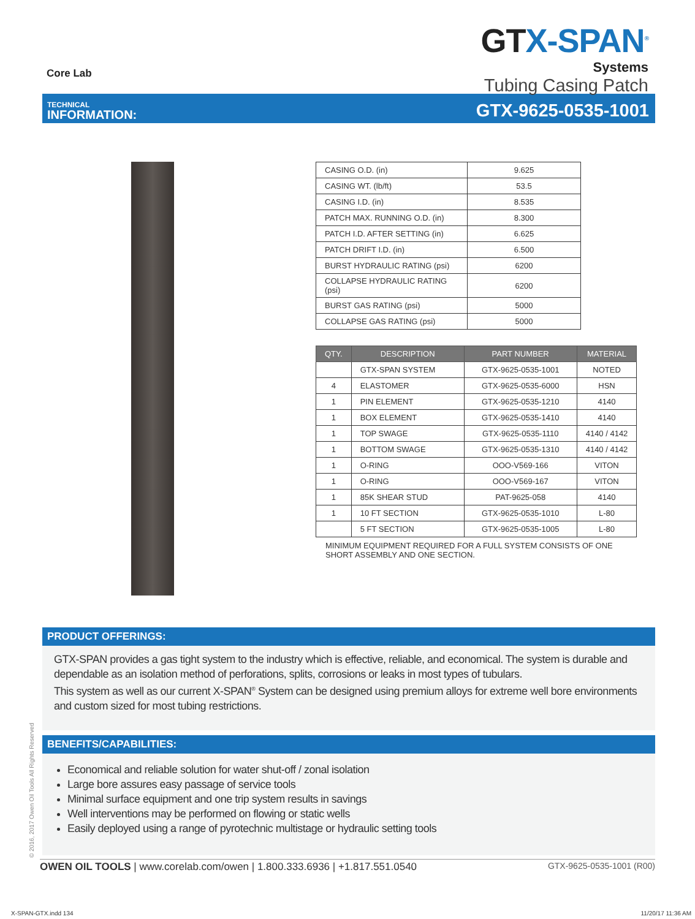Core Lab
GTX-SPAN<sup>®</sup>
Systems
Tubing Casing Patch
TECHNICAL
INFORMATION:
GTX-9625-0535-1001
| CASING O.D. (in) | 9.625 |
| CASING WT. (lb/ft) | 53.5 |
| CASING I.D. (in) | 8.535 |
| PATCH MAX. RUNNING O.D. (in) | 8.300 |
| PATCH I.D. AFTER SETTING (in) | 6.625 |
| PATCH DRIFT I.D. (in) | 6.500 |
| BURST HYDRAULIC RATING (psi) | 6200 |
| COLLAPSE HYDRAULIC RATING (psi) | 6200 |
| BURST GAS RATING (psi) | 5000 |
| COLLAPSE GAS RATING (psi) | 5000 |
| QTY. | DESCRIPTION | PART NUMBER | MATERIAL |
| --- | --- | --- | --- |
| | GTX-SPAN SYSTEM | GTX-9625-0535-1001 | NOTED |
| 4 | ELASTOMER | GTX-9625-0535-6000 | HSN |
| 1 | PIN ELEMENT | GTX-9625-0535-1210 | 4140 |
| 1 | BOX ELEMENT | GTX-9625-0535-1410 | 4140 |
| 1 | TOP SWAGE | GTX-9625-0535-1110 | 4140 / 4142 |
| 1 | BOTTOM SWAGE | GTX-9625-0535-1310 | 4140 / 4142 |
| 1 | O-RING | OOO-V569-166 | VITON |
| 1 | O-RING | OOO-V569-167 | VITON |
| 1 | 85K SHEAR STUD | PAT-9625-058 | 4140 |
| 1 | 10 FT SECTION | GTX-9625-0535-1010 | L-80 |
| | 5 FT SECTION | GTX-9625-0535-1005 | L-80 |
MINIMUM EQUIPMENT REQUIRED FOR A FULL SYSTEM CONSISTS OF ONE SHORT ASSEMBLY AND ONE SECTION.
PRODUCT OFFERINGS:
GTX-SPAN provides a gas tight system to the industry which is effective, reliable, and economical. The system is durable and dependable as an isolation method of perforations, splits, corrosions or leaks in most types of tubulars.
This system as well as our current X-SPAN<sup>®</sup> System can be designed using premium alloys for extreme well bore environments and custom sized for most tubing restrictions.
BENEFITS/CAPABILITIES:
Economical and reliable solution for water shut-off / zonal isolation
Large bore assures easy passage of service tools
Minimal surface equipment and one trip system results in savings
Well interventions may be performed on flowing or static wells
Easily deployed using a range of pyrotechnic multistage or hydraulic setting tools
OWEN OIL TOOLS | www.corelab.com/owen | 1.800.333.6936 | +1.817.551.0540
GTX-9625-0535-1001 (R00)
© 2016, 2017 Owen Oil Tools All Rights Reserved
X-SPAN-GTX.indd 134 11/20/17 11:36 AM